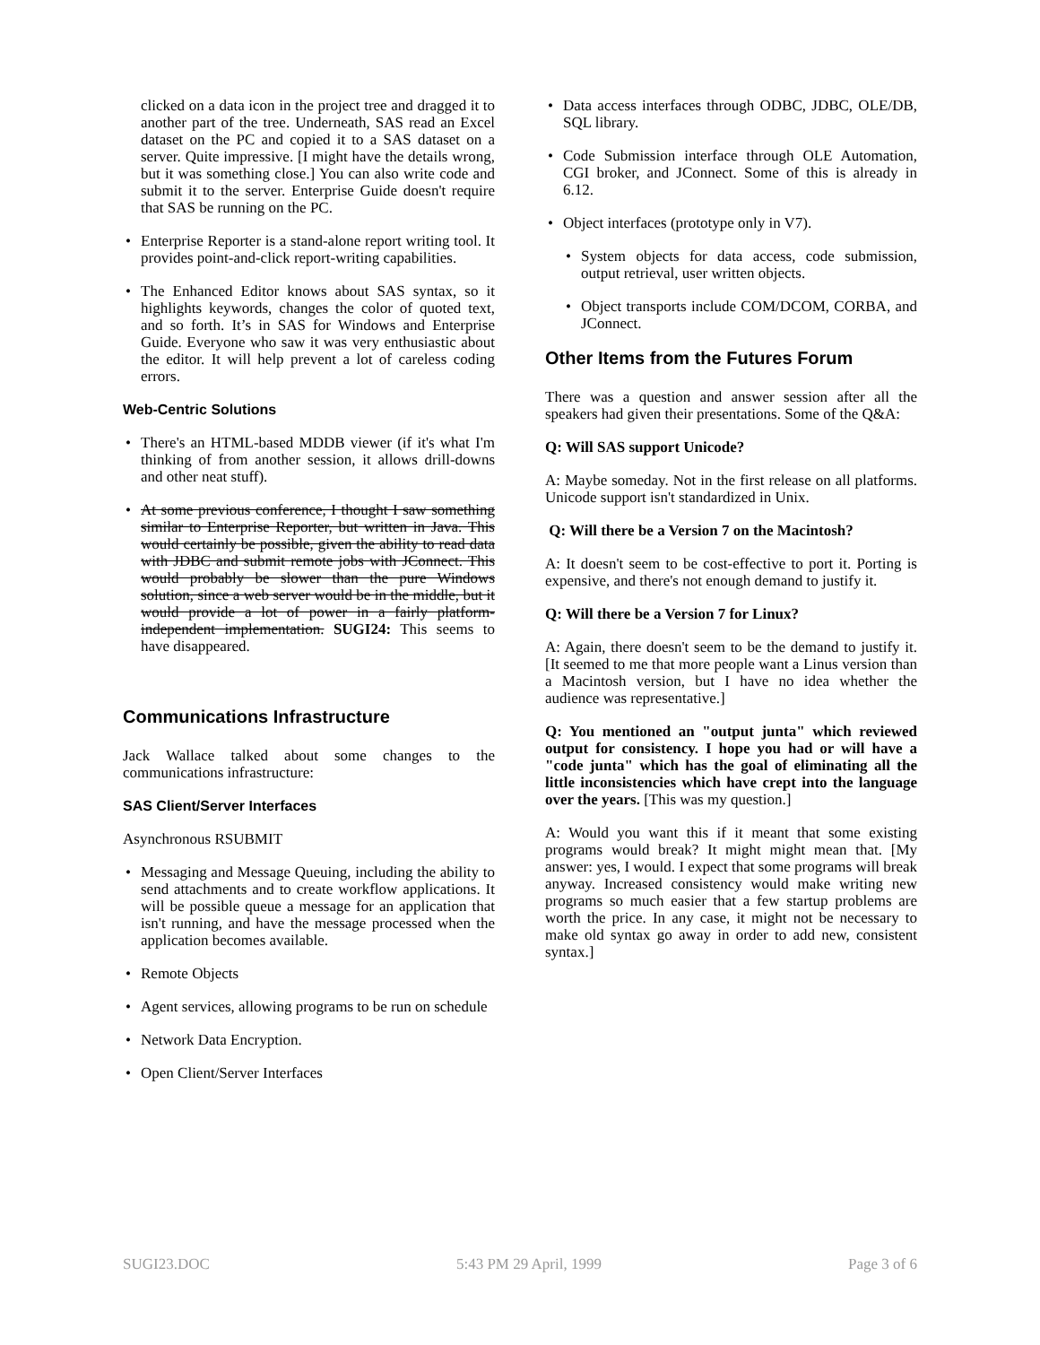clicked on a data icon in the project tree and dragged it to another part of the tree. Underneath, SAS read an Excel dataset on the PC and copied it to a SAS dataset on a server. Quite impressive. [I might have the details wrong, but it was something close.] You can also write code and submit it to the server. Enterprise Guide doesn't require that SAS be running on the PC.
• Enterprise Reporter is a stand-alone report writing tool. It provides point-and-click report-writing capabilities.
• The Enhanced Editor knows about SAS syntax, so it highlights keywords, changes the color of quoted text, and so forth. It’s in SAS for Windows and Enterprise Guide. Everyone who saw it was very enthusiastic about the editor. It will help prevent a lot of careless coding errors.
Web-Centric Solutions
• There's an HTML-based MDDB viewer (if it's what I'm thinking of from another session, it allows drill-downs and other neat stuff).
• At some previous conference, I thought I saw something similar to Enterprise Reporter, but written in Java. This would certainly be possible, given the ability to read data with JDBC and submit remote jobs with JConnect. This would probably be slower than the pure Windows solution, since a web server would be in the middle, but it would provide a lot of power in a fairly platform-independent implementation. SUGI24: This seems to have disappeared.
Communications Infrastructure
Jack Wallace talked about some changes to the communications infrastructure:
SAS Client/Server Interfaces
Asynchronous RSUBMIT
• Messaging and Message Queuing, including the ability to send attachments and to create workflow applications. It will be possible queue a message for an application that isn't running, and have the message processed when the application becomes available.
• Remote Objects
• Agent services, allowing programs to be run on schedule
• Network Data Encryption.
• Open Client/Server Interfaces
• Data access interfaces through ODBC, JDBC, OLE/DB, SQL library.
• Code Submission interface through OLE Automation, CGI broker, and JConnect. Some of this is already in 6.12.
• Object interfaces (prototype only in V7).
• System objects for data access, code submission, output retrieval, user written objects.
• Object transports include COM/DCOM, CORBA, and JConnect.
Other Items from the Futures Forum
There was a question and answer session after all the speakers had given their presentations. Some of the Q&A:
Q: Will SAS support Unicode?
A: Maybe someday. Not in the first release on all platforms. Unicode support isn't standardized in Unix.
Q: Will there be a Version 7 on the Macintosh?
A: It doesn't seem to be cost-effective to port it. Porting is expensive, and there's not enough demand to justify it.
Q: Will there be a Version 7 for Linux?
A: Again, there doesn't seem to be the demand to justify it. [It seemed to me that more people want a Linus version than a Macintosh version, but I have no idea whether the audience was representative.]
Q: You mentioned an "output junta" which reviewed output for consistency. I hope you had or will have a "code junta" which has the goal of eliminating all the little inconsistencies which have crept into the language over the years. [This was my question.]
A: Would you want this if it meant that some existing programs would break? It might might mean that. [My answer: yes, I would. I expect that some programs will break anyway. Increased consistency would make writing new programs so much easier that a few startup problems are worth the price. In any case, it might not be necessary to make old syntax go away in order to add new, consistent syntax.]
SUGI23.DOC 5:43 PM 29 April, 1999 Page 3 of 6